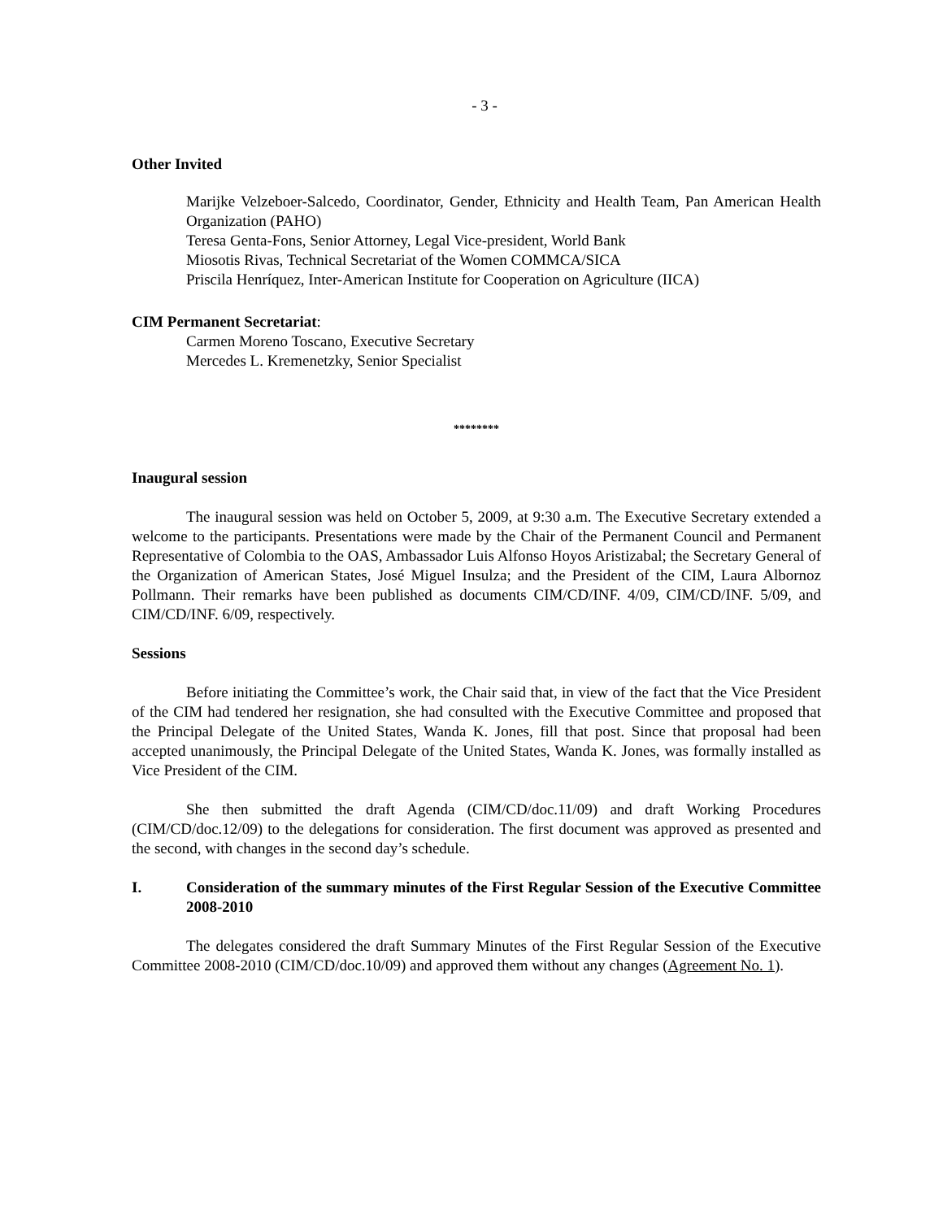- 3 -
Other Invited
Marijke Velzeboer-Salcedo, Coordinator, Gender, Ethnicity and Health Team, Pan American Health Organization (PAHO)
Teresa Genta-Fons, Senior Attorney, Legal Vice-president, World Bank
Miosotis Rivas, Technical Secretariat of the Women COMMCA/SICA
Priscila Henríquez, Inter-American Institute for Cooperation on Agriculture (IICA)
CIM Permanent Secretariat:
Carmen Moreno Toscano, Executive Secretary
Mercedes L. Kremenetzky, Senior Specialist
********
Inaugural session
The inaugural session was held on October 5, 2009, at 9:30 a.m. The Executive Secretary extended a welcome to the participants. Presentations were made by the Chair of the Permanent Council and Permanent Representative of Colombia to the OAS, Ambassador Luis Alfonso Hoyos Aristizabal; the Secretary General of the Organization of American States, José Miguel Insulza; and the President of the CIM, Laura Albornoz Pollmann. Their remarks have been published as documents CIM/CD/INF. 4/09, CIM/CD/INF. 5/09, and CIM/CD/INF. 6/09, respectively.
Sessions
Before initiating the Committee’s work, the Chair said that, in view of the fact that the Vice President of the CIM had tendered her resignation, she had consulted with the Executive Committee and proposed that the Principal Delegate of the United States, Wanda K. Jones, fill that post. Since that proposal had been accepted unanimously, the Principal Delegate of the United States, Wanda K. Jones, was formally installed as Vice President of the CIM.
She then submitted the draft Agenda (CIM/CD/doc.11/09) and draft Working Procedures (CIM/CD/doc.12/09) to the delegations for consideration. The first document was approved as presented and the second, with changes in the second day’s schedule.
I. Consideration of the summary minutes of the First Regular Session of the Executive Committee 2008-2010
The delegates considered the draft Summary Minutes of the First Regular Session of the Executive Committee 2008-2010 (CIM/CD/doc.10/09) and approved them without any changes (Agreement No. 1).